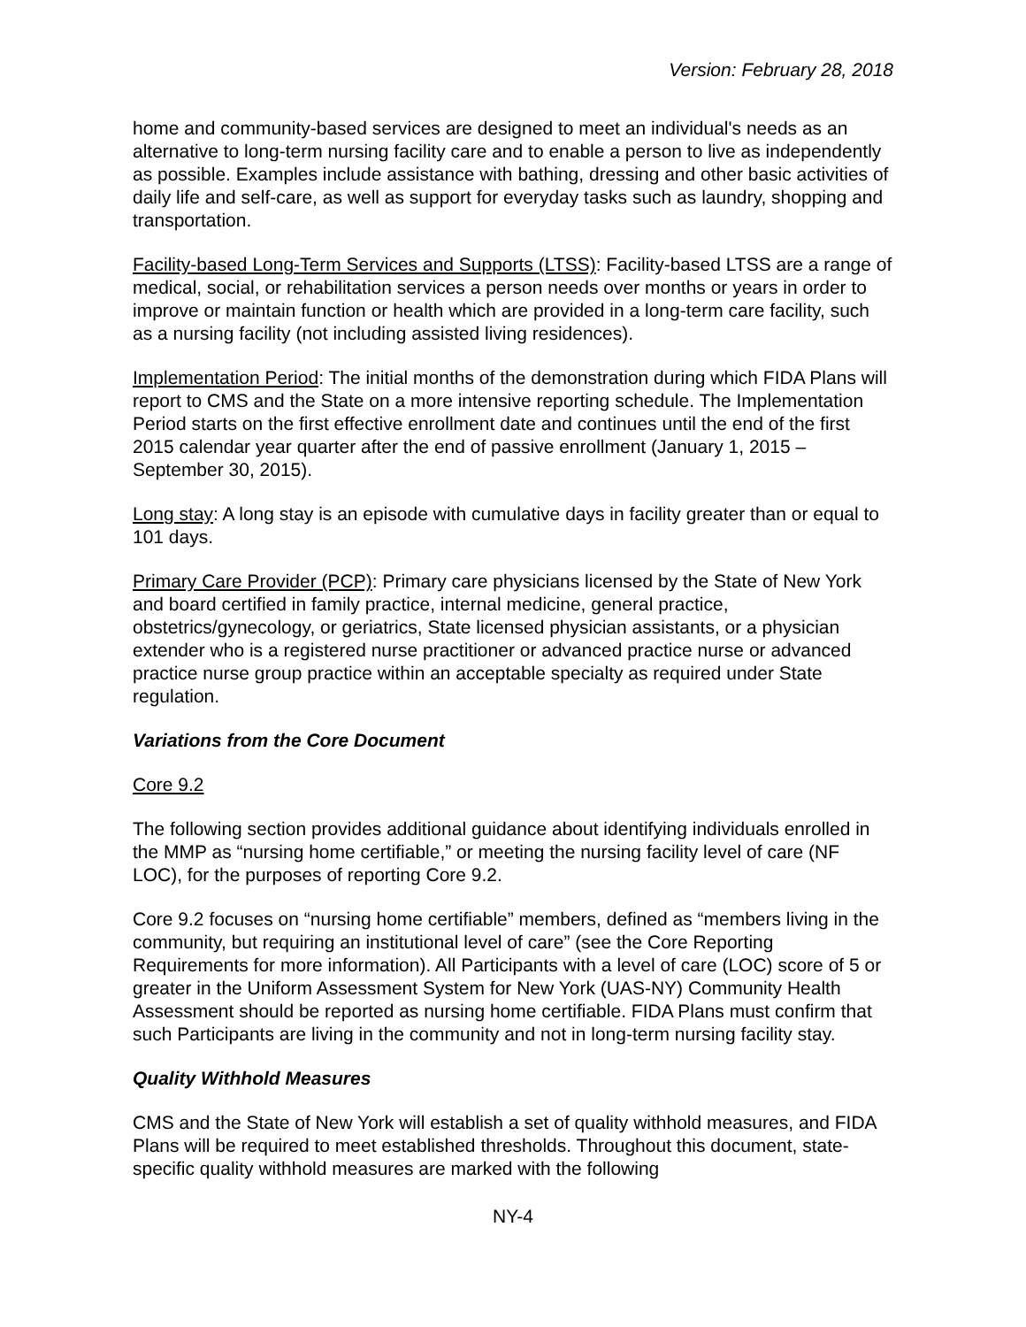Version: February 28, 2018
home and community-based services are designed to meet an individual's needs as an alternative to long-term nursing facility care and to enable a person to live as independently as possible. Examples include assistance with bathing, dressing and other basic activities of daily life and self-care, as well as support for everyday tasks such as laundry, shopping and transportation.
Facility-based Long-Term Services and Supports (LTSS): Facility-based LTSS are a range of medical, social, or rehabilitation services a person needs over months or years in order to improve or maintain function or health which are provided in a long-term care facility, such as a nursing facility (not including assisted living residences).
Implementation Period: The initial months of the demonstration during which FIDA Plans will report to CMS and the State on a more intensive reporting schedule. The Implementation Period starts on the first effective enrollment date and continues until the end of the first 2015 calendar year quarter after the end of passive enrollment (January 1, 2015 – September 30, 2015).
Long stay: A long stay is an episode with cumulative days in facility greater than or equal to 101 days.
Primary Care Provider (PCP): Primary care physicians licensed by the State of New York and board certified in family practice, internal medicine, general practice, obstetrics/gynecology, or geriatrics, State licensed physician assistants, or a physician extender who is a registered nurse practitioner or advanced practice nurse or advanced practice nurse group practice within an acceptable specialty as required under State regulation.
Variations from the Core Document
Core 9.2
The following section provides additional guidance about identifying individuals enrolled in the MMP as “nursing home certifiable,” or meeting the nursing facility level of care (NF LOC), for the purposes of reporting Core 9.2.
Core 9.2 focuses on “nursing home certifiable” members, defined as “members living in the community, but requiring an institutional level of care” (see the Core Reporting Requirements for more information). All Participants with a level of care (LOC) score of 5 or greater in the Uniform Assessment System for New York (UAS-NY) Community Health Assessment should be reported as nursing home certifiable. FIDA Plans must confirm that such Participants are living in the community and not in long-term nursing facility stay.
Quality Withhold Measures
CMS and the State of New York will establish a set of quality withhold measures, and FIDA Plans will be required to meet established thresholds. Throughout this document, state-specific quality withhold measures are marked with the following
NY-4